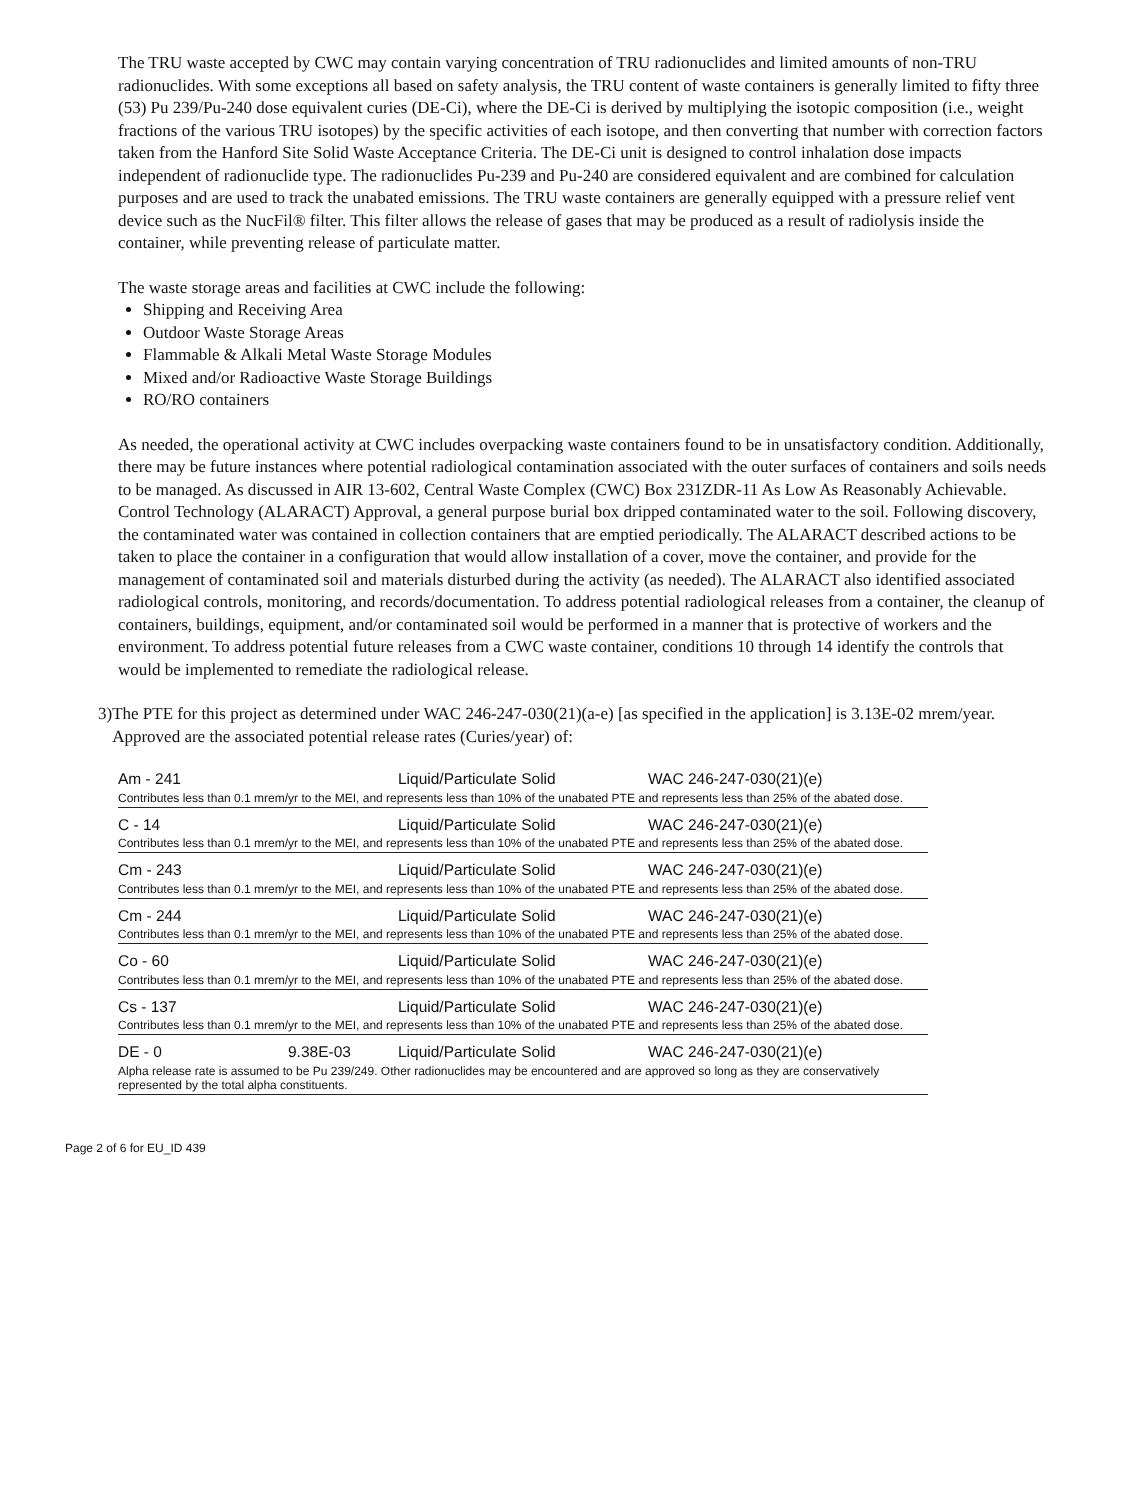The TRU waste accepted by CWC may contain varying concentration of TRU radionuclides and limited amounts of non-TRU radionuclides. With some exceptions all based on safety analysis, the TRU content of waste containers is generally limited to fifty three (53) Pu 239/Pu-240 dose equivalent curies (DE-Ci), where the DE-Ci is derived by multiplying the isotopic composition (i.e., weight fractions of the various TRU isotopes) by the specific activities of each isotope, and then converting that number with correction factors taken from the Hanford Site Solid Waste Acceptance Criteria. The DE-Ci unit is designed to control inhalation dose impacts independent of radionuclide type. The radionuclides Pu-239 and Pu-240 are considered equivalent and are combined for calculation purposes and are used to track the unabated emissions. The TRU waste containers are generally equipped with a pressure relief vent device such as the NucFil® filter. This filter allows the release of gases that may be produced as a result of radiolysis inside the container, while preventing release of particulate matter.
The waste storage areas and facilities at CWC include the following:
Shipping and Receiving Area
Outdoor Waste Storage Areas
Flammable & Alkali Metal Waste Storage Modules
Mixed and/or Radioactive Waste Storage Buildings
RO/RO containers
As needed, the operational activity at CWC includes overpacking waste containers found to be in unsatisfactory condition. Additionally, there may be future instances where potential radiological contamination associated with the outer surfaces of containers and soils needs to be managed. As discussed in AIR 13-602, Central Waste Complex (CWC) Box 231ZDR-11 As Low As Reasonably Achievable. Control Technology (ALARACT) Approval, a general purpose burial box dripped contaminated water to the soil. Following discovery, the contaminated water was contained in collection containers that are emptied periodically. The ALARACT described actions to be taken to place the container in a configuration that would allow installation of a cover, move the container, and provide for the management of contaminated soil and materials disturbed during the activity (as needed). The ALARACT also identified associated radiological controls, monitoring, and records/documentation. To address potential radiological releases from a container, the cleanup of containers, buildings, equipment, and/or contaminated soil would be performed in a manner that is protective of workers and the environment. To address potential future releases from a CWC waste container, conditions 10 through 14 identify the controls that would be implemented to remediate the radiological release.
3) The PTE for this project as determined under WAC 246-247-030(21)(a-e) [as specified in the application] is 3.13E-02 mrem/year. Approved are the associated potential release rates (Curies/year) of:
| Am - 241 | | Liquid/Particulate Solid | WAC 246-247-030(21)(e) |
| Contributes less than 0.1 mrem/yr to the MEI, and represents less than 10% of the unabated PTE and represents less than 25% of the abated dose. | | | |
| C - 14 | | Liquid/Particulate Solid | WAC 246-247-030(21)(e) |
| Contributes less than 0.1 mrem/yr to the MEI, and represents less than 10% of the unabated PTE and represents less than 25% of the abated dose. | | | |
| Cm - 243 | | Liquid/Particulate Solid | WAC 246-247-030(21)(e) |
| Contributes less than 0.1 mrem/yr to the MEI, and represents less than 10% of the unabated PTE and represents less than 25% of the abated dose. | | | |
| Cm - 244 | | Liquid/Particulate Solid | WAC 246-247-030(21)(e) |
| Contributes less than 0.1 mrem/yr to the MEI, and represents less than 10% of the unabated PTE and represents less than 25% of the abated dose. | | | |
| Co - 60 | | Liquid/Particulate Solid | WAC 246-247-030(21)(e) |
| Contributes less than 0.1 mrem/yr to the MEI, and represents less than 10% of the unabated PTE and represents less than 25% of the abated dose. | | | |
| Cs - 137 | | Liquid/Particulate Solid | WAC 246-247-030(21)(e) |
| Contributes less than 0.1 mrem/yr to the MEI, and represents less than 10% of the unabated PTE and represents less than 25% of the abated dose. | | | |
| DE - 0 | 9.38E-03 | Liquid/Particulate Solid | WAC 246-247-030(21)(e) |
| Alpha release rate is assumed to be Pu 239/249. Other radionuclides may be encountered and are approved so long as they are conservatively represented by the total alpha constituents. | | | |
Page 2 of 6 for EU_ID 439